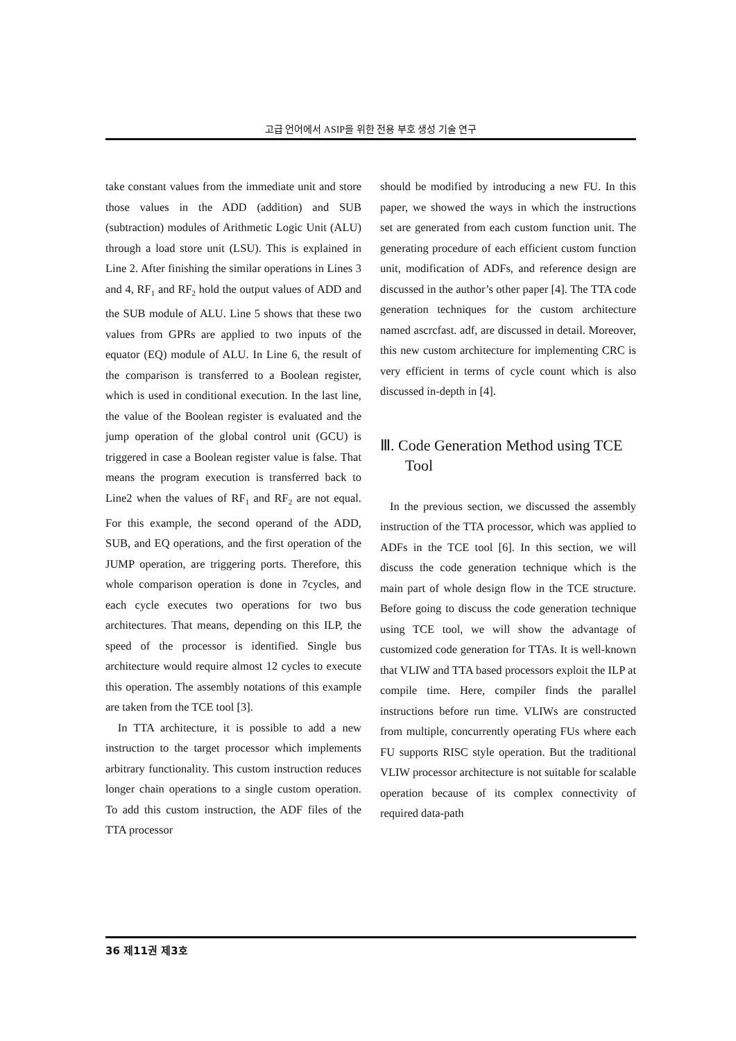고급 언어에서 ASIP을 위한 전용 부호 생성 기술 연구
take constant values from the immediate unit and store those values in the ADD (addition) and SUB (subtraction) modules of Arithmetic Logic Unit (ALU) through a load store unit (LSU). This is explained in Line 2. After finishing the similar operations in Lines 3 and 4, RF<sub>1</sub> and RF<sub>2</sub> hold the output values of ADD and the SUB module of ALU. Line 5 shows that these two values from GPRs are applied to two inputs of the equator (EQ) module of ALU. In Line 6, the result of the comparison is transferred to a Boolean register, which is used in conditional execution. In the last line, the value of the Boolean register is evaluated and the jump operation of the global control unit (GCU) is triggered in case a Boolean register value is false. That means the program execution is transferred back to Line2 when the values of RF<sub>1</sub> and RF<sub>2</sub> are not equal. For this example, the second operand of the ADD, SUB, and EQ operations, and the first operation of the JUMP operation, are triggering ports. Therefore, this whole comparison operation is done in 7cycles, and each cycle executes two operations for two bus architectures. That means, depending on this ILP, the speed of the processor is identified. Single bus architecture would require almost 12 cycles to execute this operation. The assembly notations of this example are taken from the TCE tool [3].
In TTA architecture, it is possible to add a new instruction to the target processor which implements arbitrary functionality. This custom instruction reduces longer chain operations to a single custom operation. To add this custom instruction, the ADF files of the TTA processor
should be modified by introducing a new FU. In this paper, we showed the ways in which the instructions set are generated from each custom function unit. The generating procedure of each efficient custom function unit, modification of ADFs, and reference design are discussed in the author’s other paper [4]. The TTA code generation techniques for the custom architecture named ascrcfast. adf, are discussed in detail. Moreover, this new custom architecture for implementing CRC is very efficient in terms of cycle count which is also discussed in-depth in [4].
Ⅲ. Code Generation Method using TCE Tool
In the previous section, we discussed the assembly instruction of the TTA processor, which was applied to ADFs in the TCE tool [6]. In this section, we will discuss the code generation technique which is the main part of whole design flow in the TCE structure. Before going to discuss the code generation technique using TCE tool, we will show the advantage of customized code generation for TTAs. It is well-known that VLIW and TTA based processors exploit the ILP at compile time. Here, compiler finds the parallel instructions before run time. VLIWs are constructed from multiple, concurrently operating FUs where each FU supports RISC style operation. But the traditional VLIW processor architecture is not suitable for scalable operation because of its complex connectivity of required data-path
36 제11권 제3호